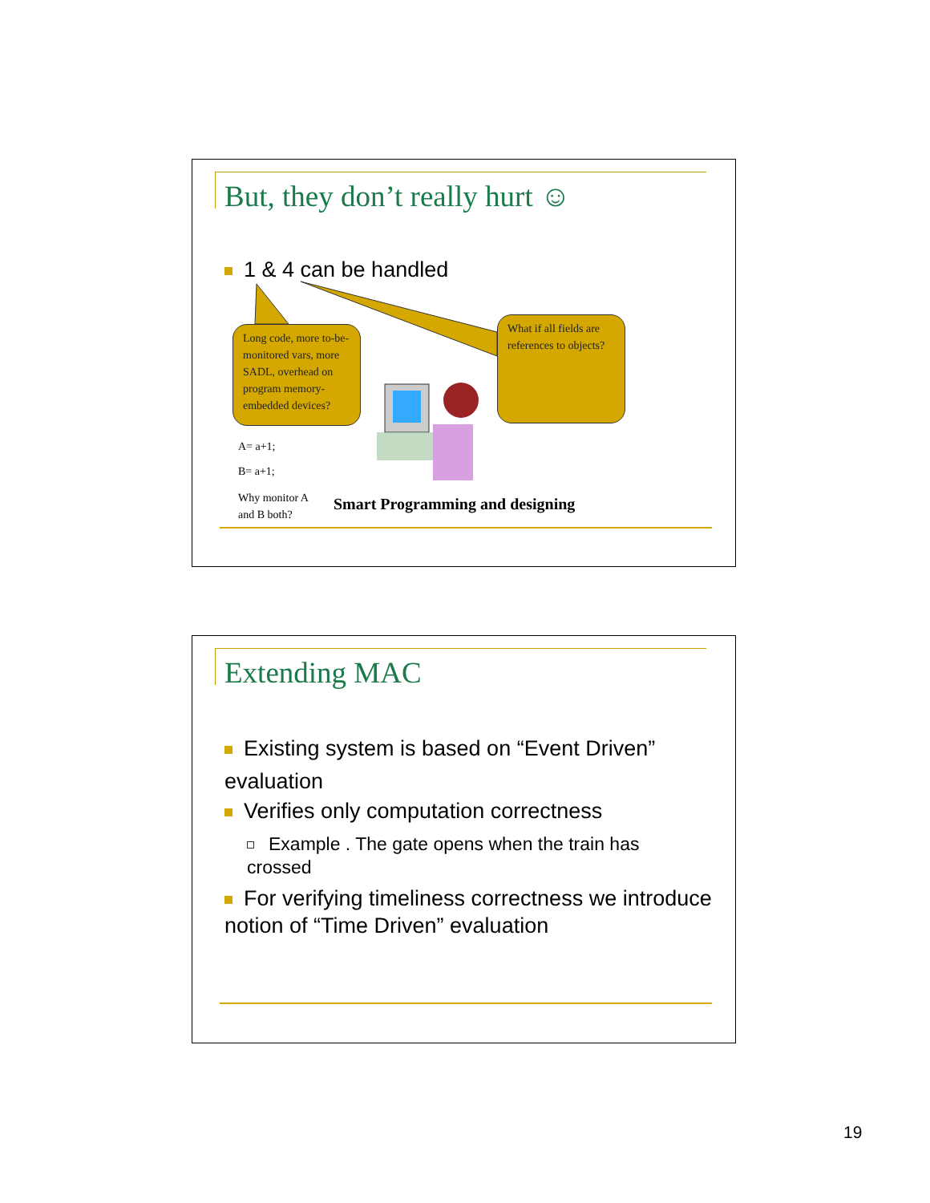But, they don’t really hurt ☺
1 & 4 can be handled
Long code, more to-be-monitored vars, more SADL, overhead on program memory-embedded devices?
What if all fields are references to objects?
A= a+1;
B= a+1;
Why monitor A
and B both?
Smart Programming and designing
Extending MAC
Existing system is based on “Event Driven” evaluation
Verifies only computation correctness
Example . The gate opens when the train has crossed
For verifying timeliness correctness we introduce notion of “Time Driven” evaluation
19